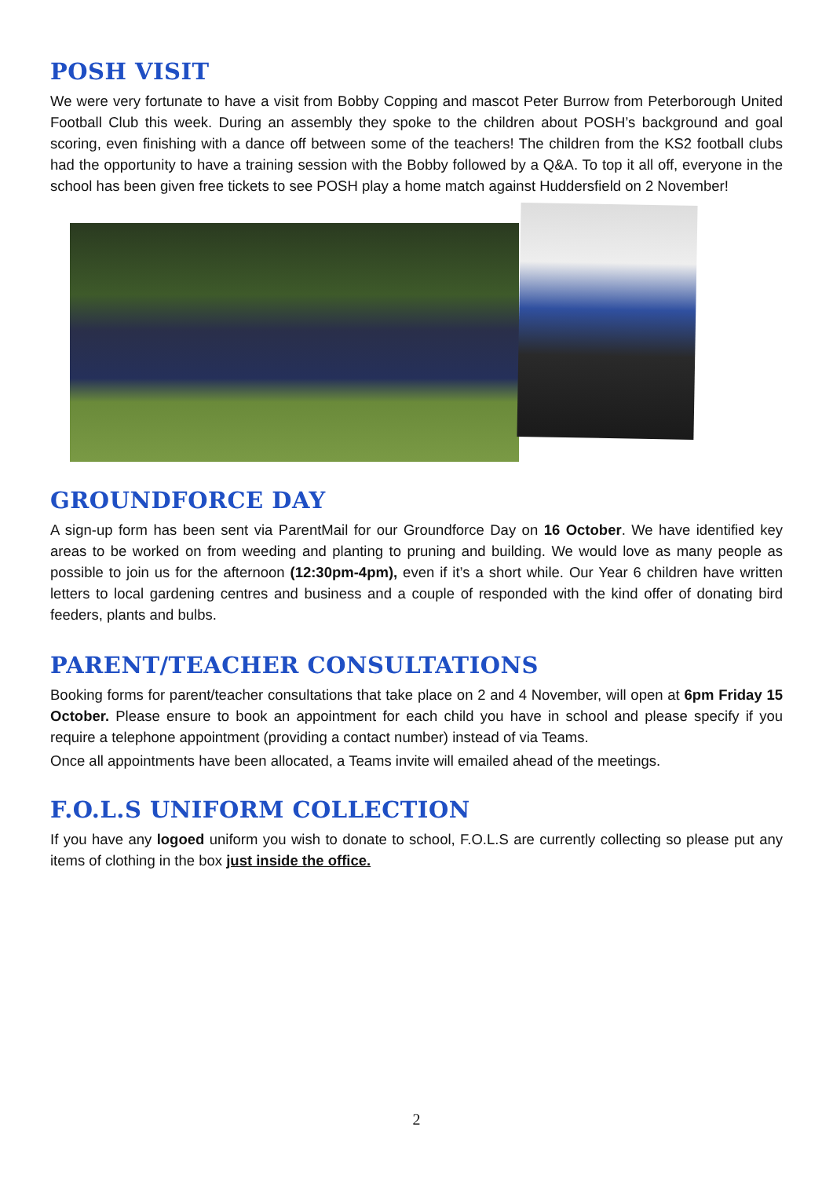POSH VISIT
We were very fortunate to have a visit from Bobby Copping and mascot Peter Burrow from Peterborough United Football Club this week. During an assembly they spoke to the children about POSH’s background and goal scoring, even finishing with a dance off between some of the teachers! The children from the KS2 football clubs had the opportunity to have a training session with the Bobby followed by a Q&A. To top it all off, everyone in the school has been given free tickets to see POSH play a home match against Huddersfield on 2 November!
GROUNDFORCE DAY
A sign-up form has been sent via ParentMail for our Groundforce Day on 16 October. We have identified key areas to be worked on from weeding and planting to pruning and building. We would love as many people as possible to join us for the afternoon (12:30pm-4pm), even if it’s a short while. Our Year 6 children have written letters to local gardening centres and business and a couple of responded with the kind offer of donating bird feeders, plants and bulbs.
PARENT/TEACHER CONSULTATIONS
Booking forms for parent/teacher consultations that take place on 2 and 4 November, will open at 6pm Friday 15 October. Please ensure to book an appointment for each child you have in school and please specify if you require a telephone appointment (providing a contact number) instead of via Teams.
Once all appointments have been allocated, a Teams invite will emailed ahead of the meetings.
F.O.L.S UNIFORM COLLECTION
If you have any logoed uniform you wish to donate to school, F.O.L.S are currently collecting so please put any items of clothing in the box just inside the office.
2